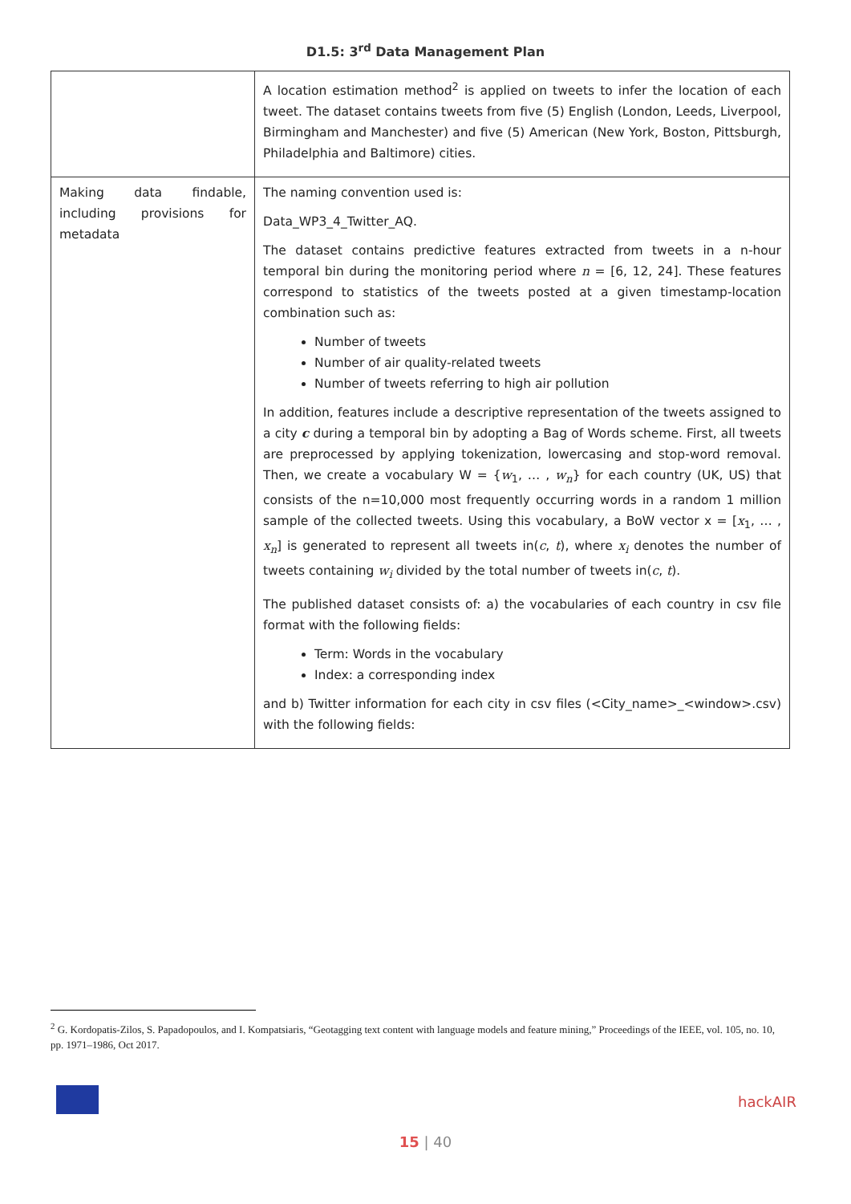D1.5: 3<sup>rd</sup> Data Management Plan
| | A location estimation method<sup>2</sup> is applied on tweets to infer the location of each tweet. The dataset contains tweets from five (5) English (London, Leeds, Liverpool, Birmingham and Manchester) and five (5) American (New York, Boston, Pittsburgh, Philadelphia and Baltimore) cities. |
| Making data findable, including provisions for metadata | The naming convention used is: Data_WP3_4_Twitter_AQ. The dataset contains predictive features extracted from tweets in a n-hour temporal bin during the monitoring period where n = [6, 12, 24]. These features correspond to statistics of the tweets posted at a given timestamp-location combination such as: Number of tweets Number of air quality-related tweets Number of tweets referring to high air pollution In addition, features include a descriptive representation of the tweets assigned to a city c during a temporal bin by adopting a Bag of Words scheme. First, all tweets are preprocessed by applying tokenization, lowercasing and stop-word removal. Then, we create a vocabulary W = { w<sub>1</sub>, … , w<sub>n</sub> } for each country (UK, US) that consists of the n=10,000 most frequently occurring words in a random 1 million sample of the collected tweets. Using this vocabulary, a BoW vector x = [ x<sub>1</sub>, … , x<sub>n</sub> ] is generated to represent all tweets in( c , t ), where x<sub>i</sub> denotes the number of tweets containing w<sub>i</sub> divided by the total number of tweets in( c , t ). The published dataset consists of: a) the vocabularies of each country in csv file format with the following fields: Term: Words in the vocabulary Index: a corresponding index and b) Twitter information for each city in csv files (<City_name>_<window>.csv) with the following fields: |
<sup>2</sup> G. Kordopatis-Zilos, S. Papadopoulos, and I. Kompatsiaris, “Geotagging text content with language models and feature mining,” Proceedings of the IEEE, vol. 105, no. 10, pp. 1971–1986, Oct 2017.
hackAIR
15 | 40